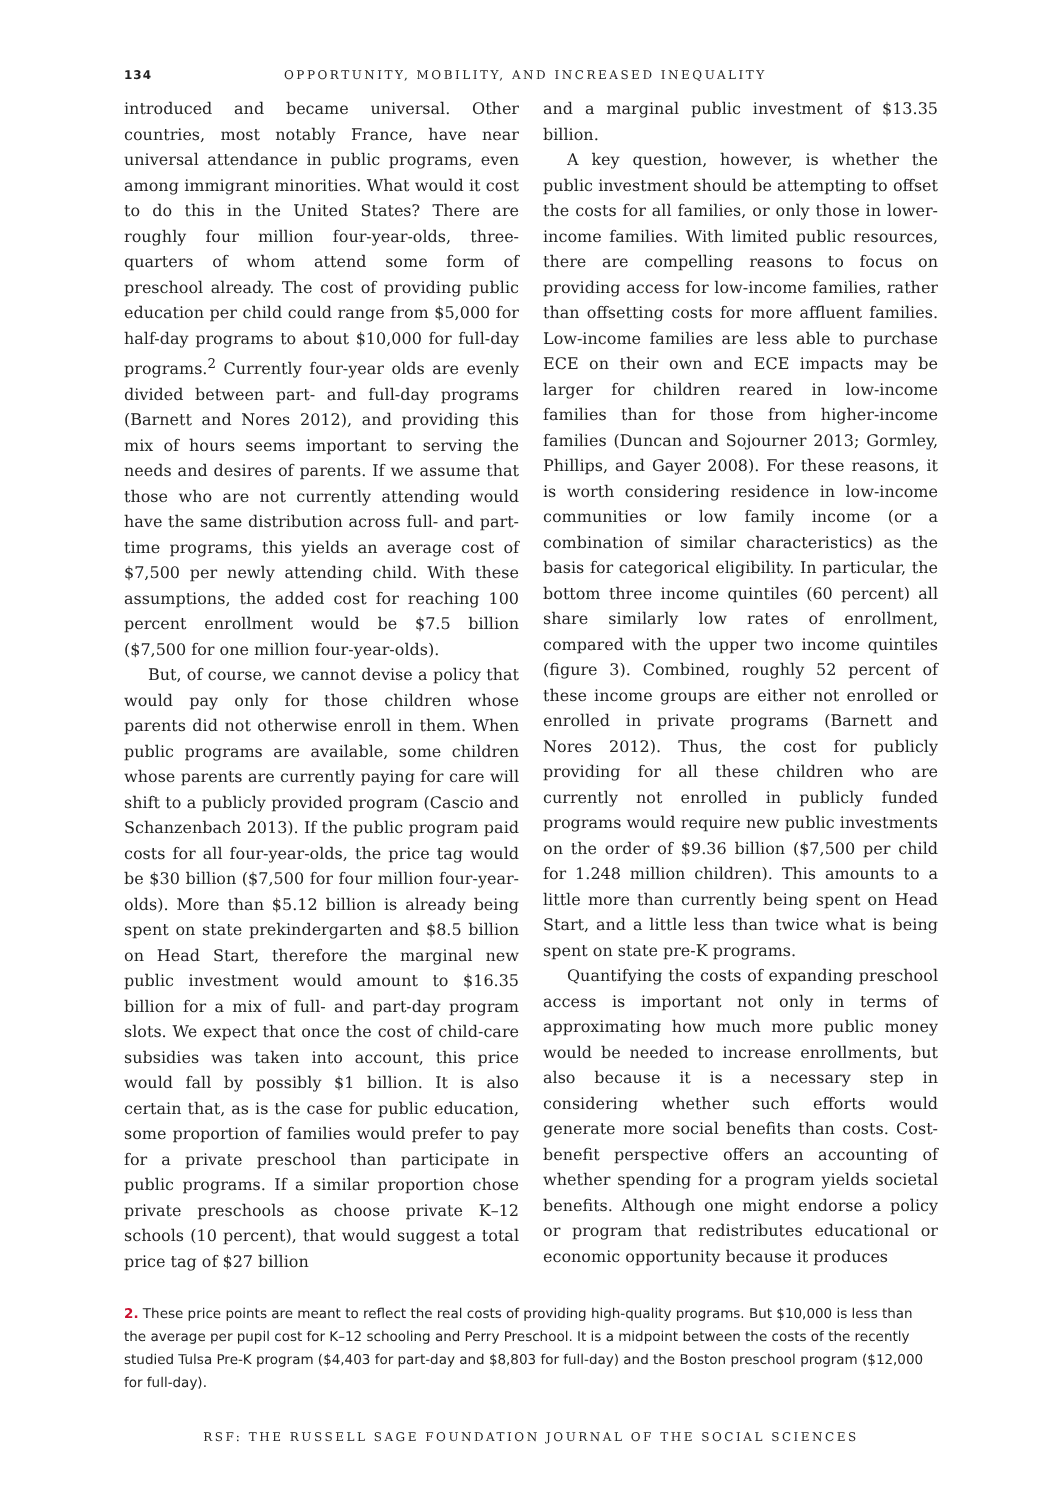134 OPPORTUNITY, MOBILITY, AND INCREASED INEQUALITY
introduced and became universal. Other countries, most notably France, have near universal attendance in public programs, even among immigrant minorities. What would it cost to do this in the United States? There are roughly four million four-year-olds, three-quarters of whom attend some form of preschool already. The cost of providing public education per child could range from $5,000 for half-day programs to about $10,000 for full-day programs.<sup>2</sup> Currently four-year olds are evenly divided between part- and full-day programs (Barnett and Nores 2012), and providing this mix of hours seems important to serving the needs and desires of parents. If we assume that those who are not currently attending would have the same distribution across full- and part-time programs, this yields an average cost of $7,500 per newly attending child. With these assumptions, the added cost for reaching 100 percent enrollment would be $7.5 billion ($7,500 for one million four-year-olds).
But, of course, we cannot devise a policy that would pay only for those children whose parents did not otherwise enroll in them. When public programs are available, some children whose parents are currently paying for care will shift to a publicly provided program (Cascio and Schanzenbach 2013). If the public program paid costs for all four-year-olds, the price tag would be $30 billion ($7,500 for four million four-year-olds). More than $5.12 billion is already being spent on state prekindergarten and $8.5 billion on Head Start, therefore the marginal new public investment would amount to $16.35 billion for a mix of full- and part-day program slots. We expect that once the cost of child-care subsidies was taken into account, this price would fall by possibly $1 billion. It is also certain that, as is the case for public education, some proportion of families would prefer to pay for a private preschool than participate in public programs. If a similar proportion chose private preschools as choose private K–12 schools (10 percent), that would suggest a total price tag of $27 billion
and a marginal public investment of $13.35 billion.
A key question, however, is whether the public investment should be attempting to offset the costs for all families, or only those in lower-income families. With limited public resources, there are compelling reasons to focus on providing access for low-income families, rather than offsetting costs for more affluent families. Low-income families are less able to purchase ECE on their own and ECE impacts may be larger for children reared in low-income families than for those from higher-income families (Duncan and Sojourner 2013; Gormley, Phillips, and Gayer 2008). For these reasons, it is worth considering residence in low-income communities or low family income (or a combination of similar characteristics) as the basis for categorical eligibility. In particular, the bottom three income quintiles (60 percent) all share similarly low rates of enrollment, compared with the upper two income quintiles (figure 3). Combined, roughly 52 percent of these income groups are either not enrolled or enrolled in private programs (Barnett and Nores 2012). Thus, the cost for publicly providing for all these children who are currently not enrolled in publicly funded programs would require new public investments on the order of $9.36 billion ($7,500 per child for 1.248 million children). This amounts to a little more than currently being spent on Head Start, and a little less than twice what is being spent on state pre-K programs.
Quantifying the costs of expanding preschool access is important not only in terms of approximating how much more public money would be needed to increase enrollments, but also because it is a necessary step in considering whether such efforts would generate more social benefits than costs. Cost-benefit perspective offers an accounting of whether spending for a program yields societal benefits. Although one might endorse a policy or program that redistributes educational or economic opportunity because it produces
2. These price points are meant to reflect the real costs of providing high-quality programs. But $10,000 is less than the average per pupil cost for K–12 schooling and Perry Preschool. It is a midpoint between the costs of the recently studied Tulsa Pre-K program ($4,403 for part-day and $8,803 for full-day) and the Boston preschool program ($12,000 for full-day).
RSF: THE RUSSELL SAGE FOUNDATION JOURNAL OF THE SOCIAL SCIENCES